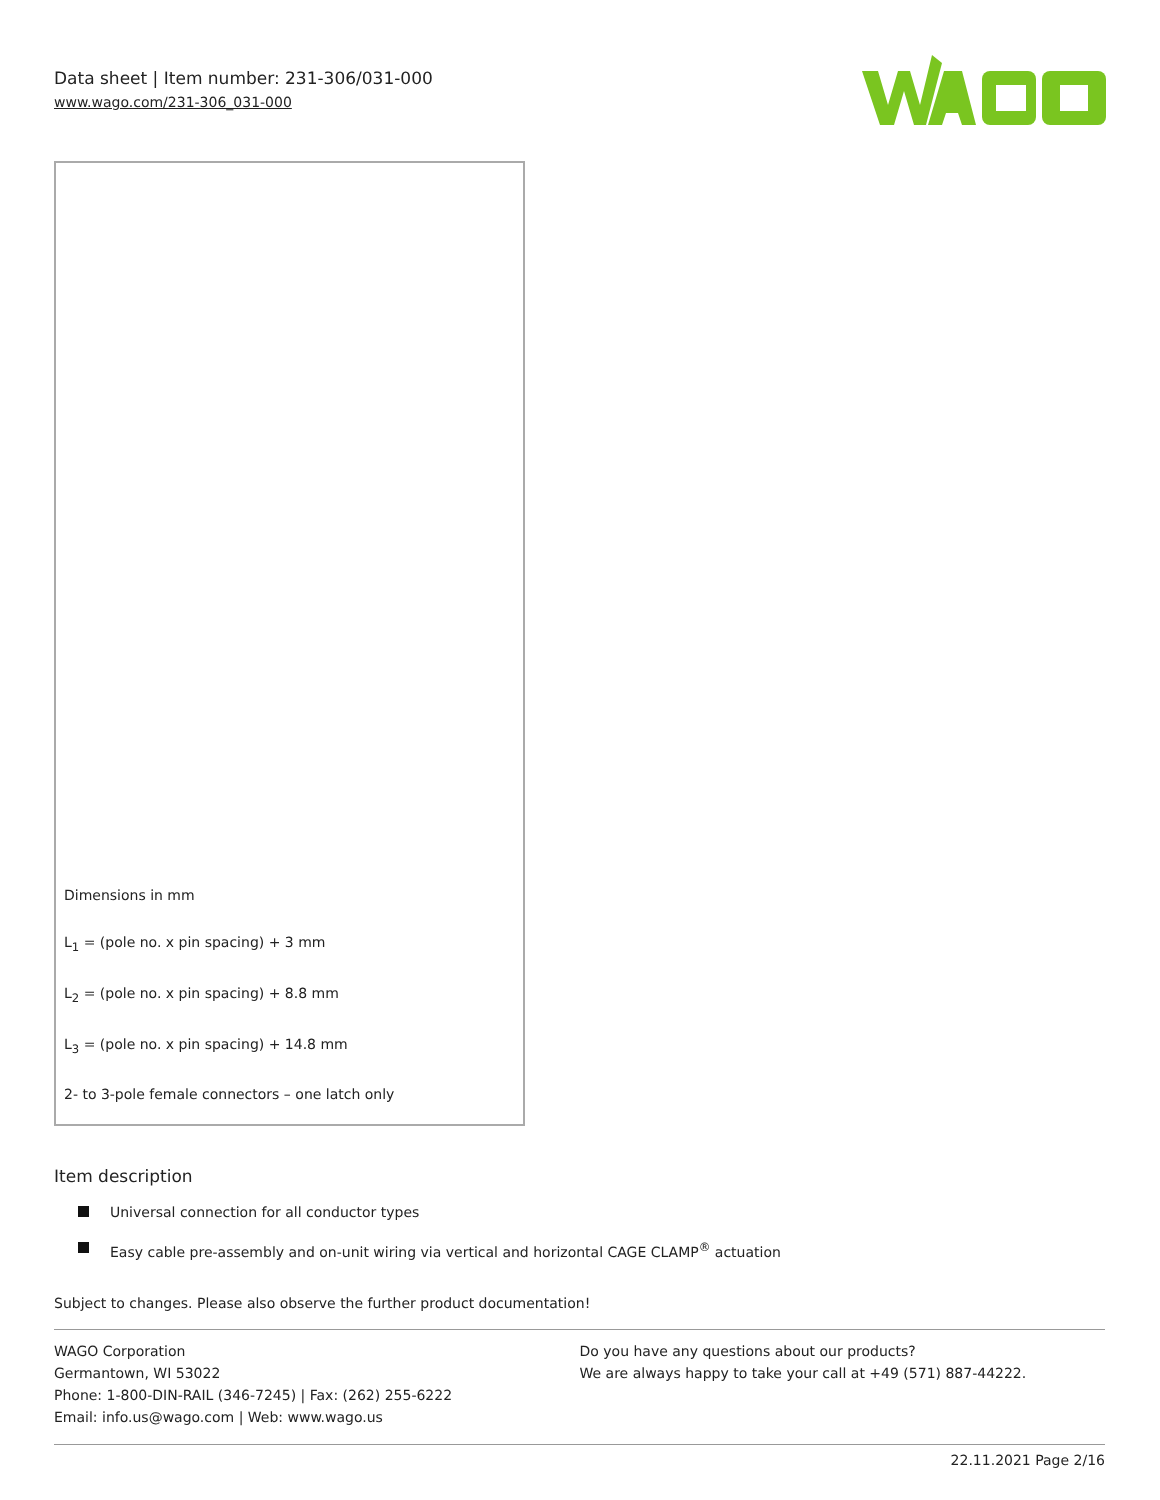Data sheet | Item number: 231-306/031-000
www.wago.com/231-306_031-000
Dimensions in mm
L<sub>1</sub> = (pole no. x pin spacing) + 3 mm
L<sub>2</sub> = (pole no. x pin spacing) + 8.8 mm
L<sub>3</sub> = (pole no. x pin spacing) + 14.8 mm
2- to 3-pole female connectors – one latch only
Item description
Universal connection for all conductor types
Easy cable pre-assembly and on-unit wiring via vertical and horizontal CAGE CLAMP<sup>®</sup> actuation
Subject to changes. Please also observe the further product documentation!
WAGO Corporation
Germantown, WI 53022
Phone: 1-800-DIN-RAIL (346-7245) | Fax: (262) 255-6222
Email: info.us@wago.com | Web: www.wago.us
Do you have any questions about our products?
We are always happy to take your call at +49 (571) 887-44222.
22.11.2021 Page 2/16